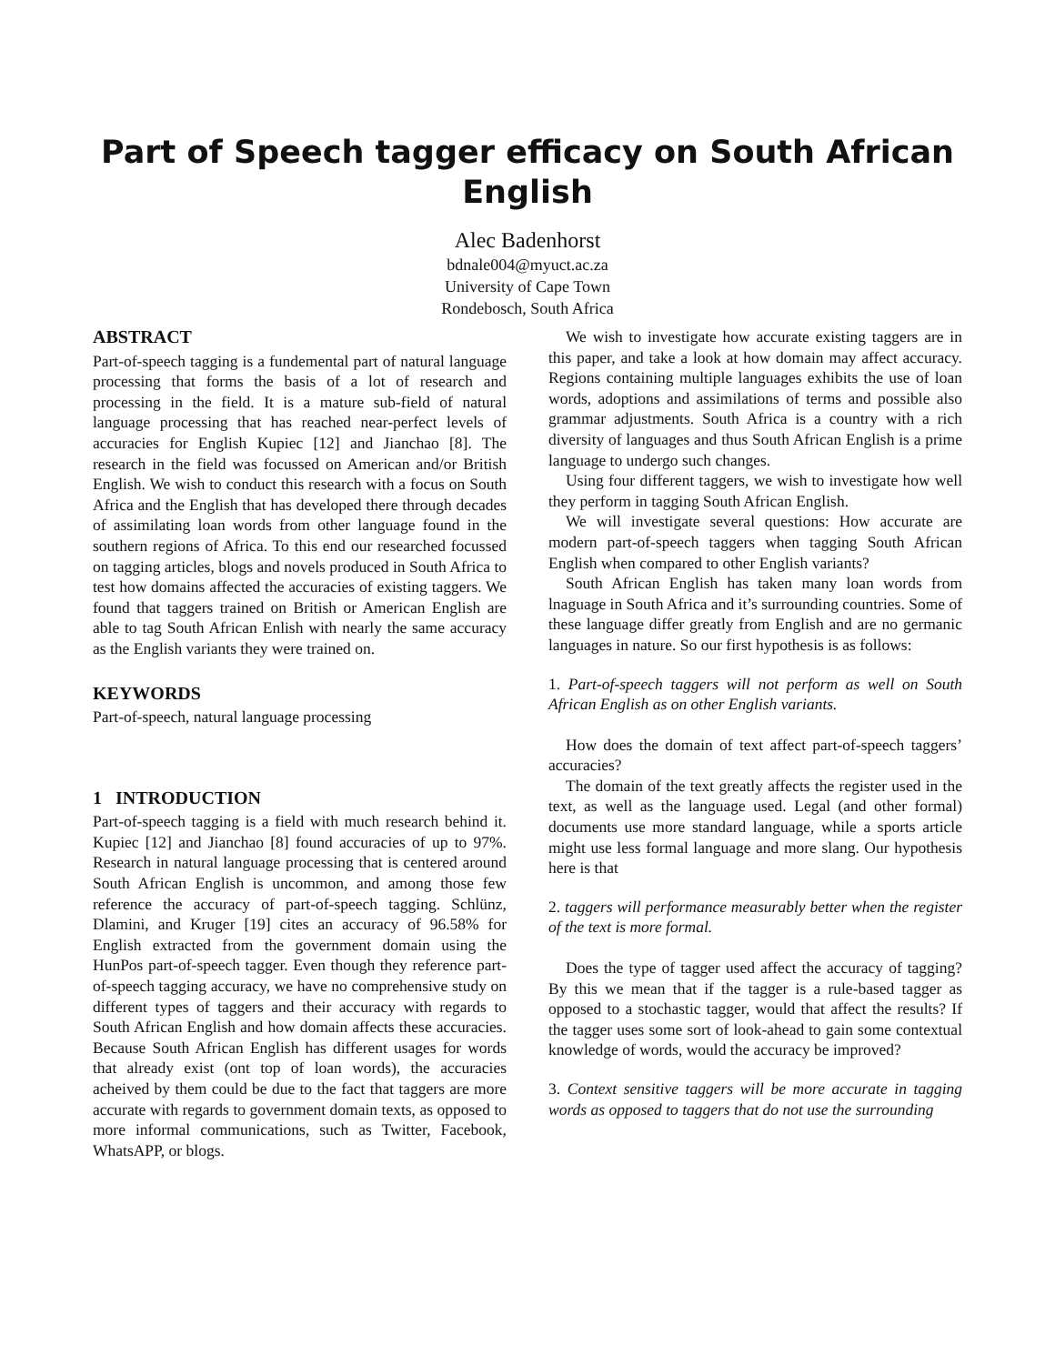Part of Speech tagger efficacy on South African English
Alec Badenhorst
bdnale004@myuct.ac.za
University of Cape Town
Rondebosch, South Africa
ABSTRACT
Part-of-speech tagging is a fundemental part of natural language processing that forms the basis of a lot of research and processing in the field. It is a mature sub-field of natural language processing that has reached near-perfect levels of accuracies for English Kupiec [12] and Jianchao [8]. The research in the field was focussed on American and/or British English. We wish to conduct this research with a focus on South Africa and the English that has developed there through decades of assimilating loan words from other language found in the southern regions of Africa. To this end our researched focussed on tagging articles, blogs and novels produced in South Africa to test how domains affected the accuracies of existing taggers. We found that taggers trained on British or American English are able to tag South African Enlish with nearly the same accuracy as the English variants they were trained on.
KEYWORDS
Part-of-speech, natural language processing
1 INTRODUCTION
Part-of-speech tagging is a field with much research behind it. Kupiec [12] and Jianchao [8] found accuracies of up to 97%. Research in natural language processing that is centered around South African English is uncommon, and among those few reference the accuracy of part-of-speech tagging. Schlünz, Dlamini, and Kruger [19] cites an accuracy of 96.58% for English extracted from the government domain using the HunPos part-of-speech tagger. Even though they reference part-of-speech tagging accuracy, we have no comprehensive study on different types of taggers and their accuracy with regards to South African English and how domain affects these accuracies. Because South African English has different usages for words that already exist (ont top of loan words), the accuracies acheived by them could be due to the fact that taggers are more accurate with regards to government domain texts, as opposed to more informal communications, such as Twitter, Facebook, WhatsAPP, or blogs.
We wish to investigate how accurate existing taggers are in this paper, and take a look at how domain may affect accuracy. Regions containing multiple languages exhibits the use of loan words, adoptions and assimilations of terms and possible also grammar adjustments. South Africa is a country with a rich diversity of languages and thus South African English is a prime language to undergo such changes.
Using four different taggers, we wish to investigate how well they perform in tagging South African English.
We will investigate several questions: How accurate are modern part-of-speech taggers when tagging South African English when compared to other English variants?
South African English has taken many loan words from lnaguage in South Africa and it’s surrounding countries. Some of these language differ greatly from English and are no germanic languages in nature. So our first hypothesis is as follows:
1. Part-of-speech taggers will not perform as well on South African English as on other English variants.
How does the domain of text affect part-of-speech taggers’ accuracies?
The domain of the text greatly affects the register used in the text, as well as the language used. Legal (and other formal) documents use more standard language, while a sports article might use less formal language and more slang. Our hypothesis here is that
2. taggers will performance measurably better when the register of the text is more formal.
Does the type of tagger used affect the accuracy of tagging? By this we mean that if the tagger is a rule-based tagger as opposed to a stochastic tagger, would that affect the results? If the tagger uses some sort of look-ahead to gain some contextual knowledge of words, would the accuracy be improved?
3. Context sensitive taggers will be more accurate in tagging words as opposed to taggers that do not use the surrounding